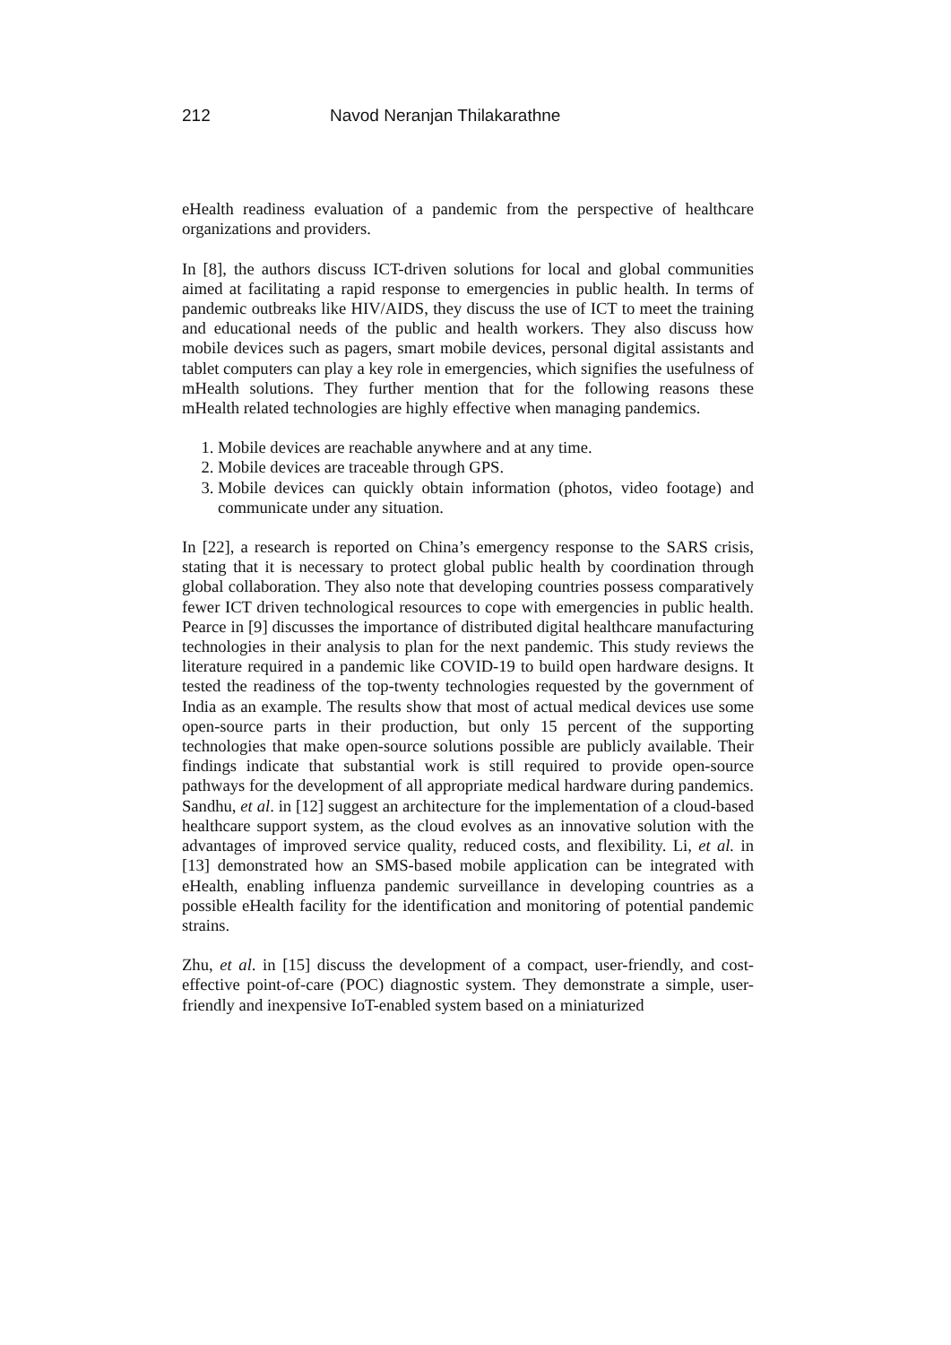212 Navod Neranjan Thilakarathne
eHealth readiness evaluation of a pandemic from the perspective of healthcare organizations and providers.
In [8], the authors discuss ICT-driven solutions for local and global communities aimed at facilitating a rapid response to emergencies in public health. In terms of pandemic outbreaks like HIV/AIDS, they discuss the use of ICT to meet the training and educational needs of the public and health workers. They also discuss how mobile devices such as pagers, smart mobile devices, personal digital assistants and tablet computers can play a key role in emergencies, which signifies the usefulness of mHealth solutions. They further mention that for the following reasons these mHealth related technologies are highly effective when managing pandemics.
1. Mobile devices are reachable anywhere and at any time.
2. Mobile devices are traceable through GPS.
3. Mobile devices can quickly obtain information (photos, video footage) and communicate under any situation.
In [22], a research is reported on China’s emergency response to the SARS crisis, stating that it is necessary to protect global public health by coordination through global collaboration. They also note that developing countries possess comparatively fewer ICT driven technological resources to cope with emergencies in public health. Pearce in [9] discusses the importance of distributed digital healthcare manufacturing technologies in their analysis to plan for the next pandemic. This study reviews the literature required in a pandemic like COVID-19 to build open hardware designs. It tested the readiness of the top-twenty technologies requested by the government of India as an example. The results show that most of actual medical devices use some open-source parts in their production, but only 15 percent of the supporting technologies that make open-source solutions possible are publicly available. Their findings indicate that substantial work is still required to provide open-source pathways for the development of all appropriate medical hardware during pandemics. Sandhu, et al. in [12] suggest an architecture for the implementation of a cloud-based healthcare support system, as the cloud evolves as an innovative solution with the advantages of improved service quality, reduced costs, and flexibility. Li, et al. in [13] demonstrated how an SMS-based mobile application can be integrated with eHealth, enabling influenza pandemic surveillance in developing countries as a possible eHealth facility for the identification and monitoring of potential pandemic strains.
Zhu, et al. in [15] discuss the development of a compact, user-friendly, and cost-effective point-of-care (POC) diagnostic system. They demonstrate a simple, user-friendly and inexpensive IoT-enabled system based on a miniaturized